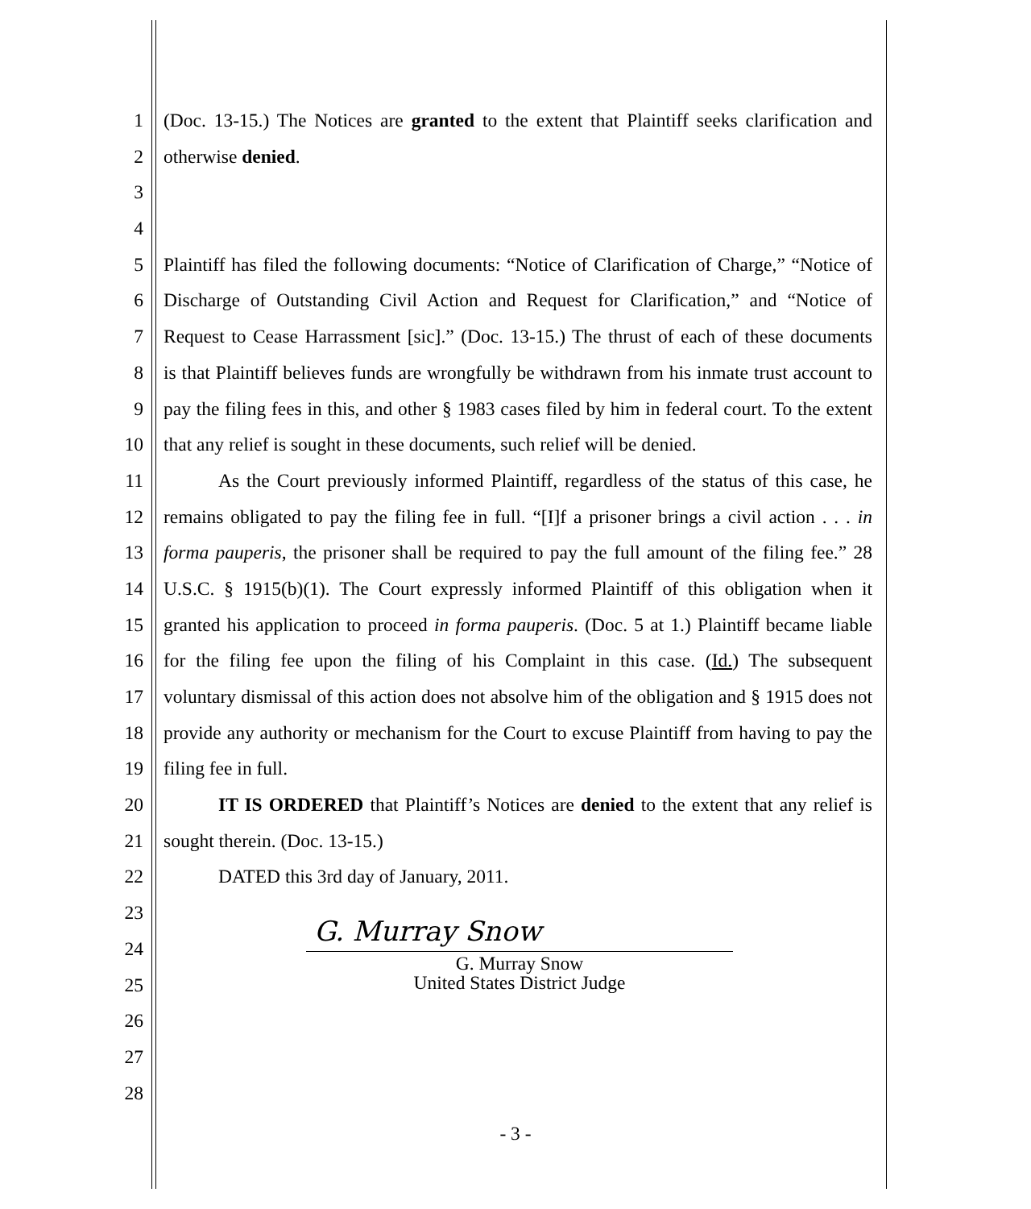1 (Doc. 13-15.) The Notices are granted to the extent that Plaintiff seeks clarification and
2 otherwise denied.
3
4
5 Plaintiff has filed the following documents: “Notice of Clarification of Charge,” “Notice of
6 Discharge of Outstanding Civil Action and Request for Clarification,” and “Notice of
7 Request to Cease Harrassment [sic].” (Doc. 13-15.) The thrust of each of these documents
8 is that Plaintiff believes funds are wrongfully be withdrawn from his inmate trust account to
9 pay the filing fees in this, and other § 1983 cases filed by him in federal court. To the extent
10 that any relief is sought in these documents, such relief will be denied.
11 As the Court previously informed Plaintiff, regardless of the status of this case, he
12 remains obligated to pay the filing fee in full. “[I]f a prisoner brings a civil action . . . in
13 forma pauperis, the prisoner shall be required to pay the full amount of the filing fee.” 28
14 U.S.C. § 1915(b)(1). The Court expressly informed Plaintiff of this obligation when it
15 granted his application to proceed in forma pauperis. (Doc. 5 at 1.) Plaintiff became liable
16 for the filing fee upon the filing of his Complaint in this case. (Id.) The subsequent
17 voluntary dismissal of this action does not absolve him of the obligation and § 1915 does not
18 provide any authority or mechanism for the Court to excuse Plaintiff from having to pay the
19 filing fee in full.
20 IT IS ORDERED that Plaintiff’s Notices are denied to the extent that any relief is
21 sought therein. (Doc. 13-15.)
22 DATED this 3rd day of January, 2011.
23
24
25
26
27
28
G. Murray Snow
G. Murray Snow
United States District Judge
- 3 -